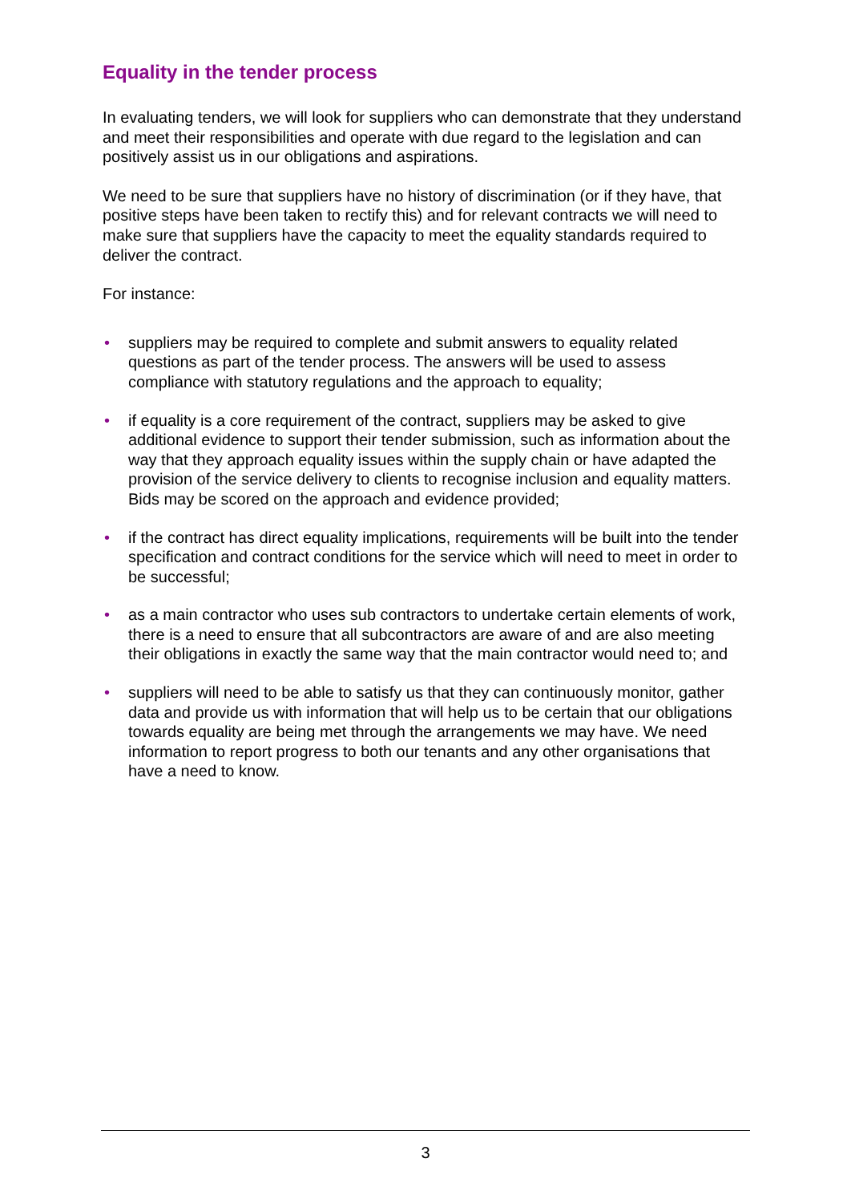Equality in the tender process
In evaluating tenders, we will look for suppliers who can demonstrate that they understand and meet their responsibilities and operate with due regard to the legislation and can positively assist us in our obligations and aspirations.
We need to be sure that suppliers have no history of discrimination (or if they have, that positive steps have been taken to rectify this) and for relevant contracts we will need to make sure that suppliers have the capacity to meet the equality standards required to deliver the contract.
For instance:
• suppliers may be required to complete and submit answers to equality related questions as part of the tender process. The answers will be used to assess compliance with statutory regulations and the approach to equality;
• if equality is a core requirement of the contract, suppliers may be asked to give additional evidence to support their tender submission, such as information about the way that they approach equality issues within the supply chain or have adapted the provision of the service delivery to clients to recognise inclusion and equality matters. Bids may be scored on the approach and evidence provided;
• if the contract has direct equality implications, requirements will be built into the tender specification and contract conditions for the service which will need to meet in order to be successful;
• as a main contractor who uses sub contractors to undertake certain elements of work, there is a need to ensure that all subcontractors are aware of and are also meeting their obligations in exactly the same way that the main contractor would need to; and
• suppliers will need to be able to satisfy us that they can continuously monitor, gather data and provide us with information that will help us to be certain that our obligations towards equality are being met through the arrangements we may have. We need information to report progress to both our tenants and any other organisations that have a need to know.
3